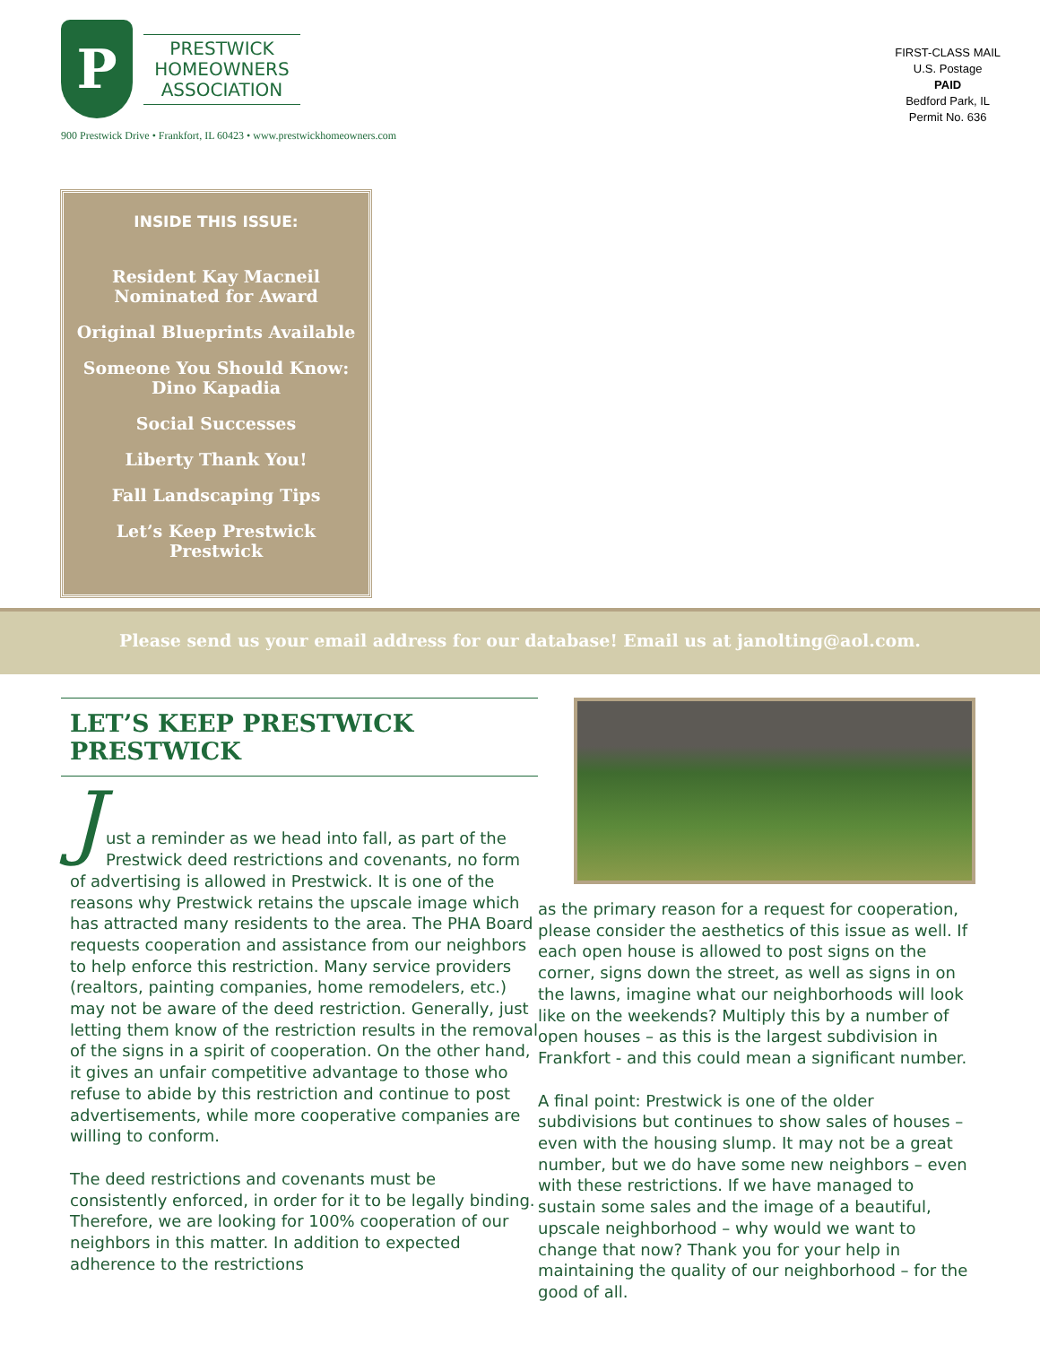P
PRESTWICK HOMEOWNERS ASSOCIATION
900 Prestwick Drive • Frankfort, IL 60423 • www.prestwickhomeowners.com
FIRST-CLASS MAIL
U.S. Postage
PAID
Bedford Park, IL
Permit No. 636
INSIDE THIS ISSUE:
Resident Kay Macneil
Nominated for Award
Original Blueprints Available
Someone You Should Know:
Dino Kapadia
Social Successes
Liberty Thank You!
Fall Landscaping Tips
Let’s Keep Prestwick Prestwick
Please send us your email address for our database! Email us at janolting@aol.com.
LET’S KEEP PRESTWICK PRESTWICK
J
ust a reminder as we head into fall, as part of the Prestwick deed restrictions and covenants, no form of advertising is allowed in Prestwick. It is one of the reasons why Prestwick retains the upscale image which has attracted many residents to the area. The PHA Board requests cooperation and assistance from our neighbors to help enforce this restriction. Many service providers (realtors, painting companies, home remodelers, etc.) may not be aware of the deed restriction. Generally, just letting them know of the restriction results in the removal of the signs in a spirit of cooperation. On the other hand, it gives an unfair competitive advantage to those who refuse to abide by this restriction and continue to post advertisements, while more cooperative companies are willing to conform.
The deed restrictions and covenants must be consistently enforced, in order for it to be legally binding. Therefore, we are looking for 100% cooperation of our neighbors in this matter. In addition to expected adherence to the restrictions
as the primary reason for a request for cooperation, please consider the aesthetics of this issue as well. If each open house is allowed to post signs on the corner, signs down the street, as well as signs in on the lawns, imagine what our neighborhoods will look like on the weekends? Multiply this by a number of open houses – as this is the largest subdivision in Frankfort - and this could mean a significant number.
A final point: Prestwick is one of the older subdivisions but continues to show sales of houses –even with the housing slump. It may not be a great number, but we do have some new neighbors – even with these restrictions. If we have managed to sustain some sales and the image of a beautiful, upscale neighborhood – why would we want to change that now? Thank you for your help in maintaining the quality of our neighborhood – for the good of all.